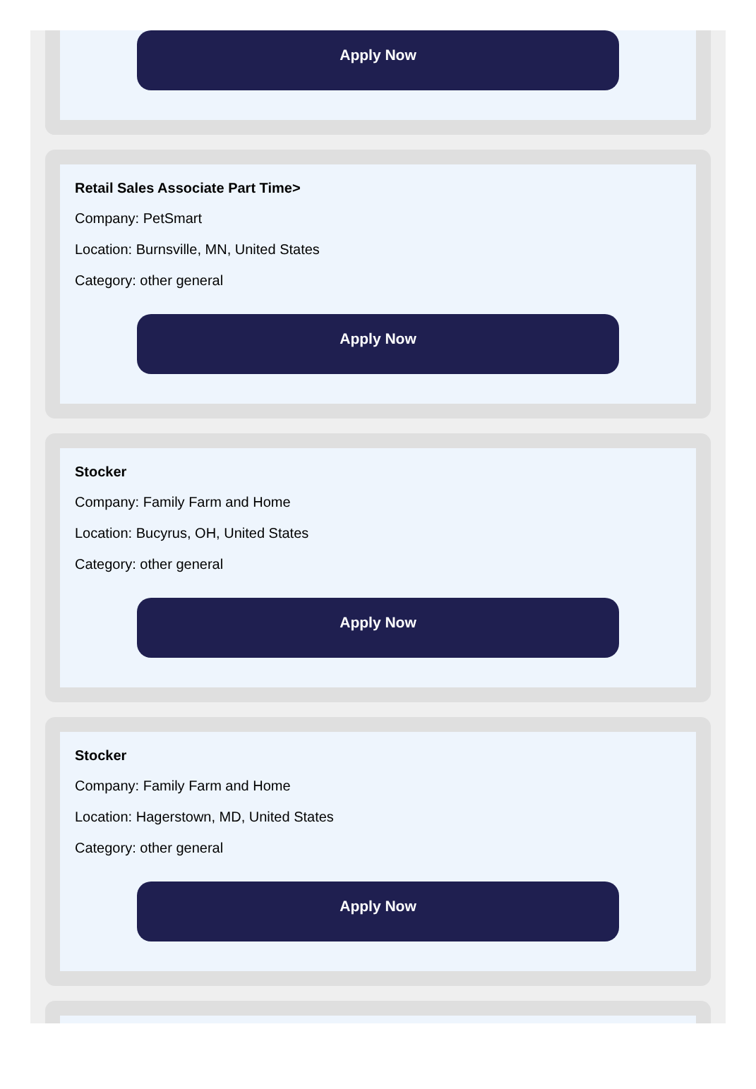Apply Now
Retail Sales Associate Part Time>
Company: PetSmart
Location: Burnsville, MN, United States
Category: other general
Apply Now
Stocker
Company: Family Farm and Home
Location: Bucyrus, OH, United States
Category: other general
Apply Now
Stocker
Company: Family Farm and Home
Location: Hagerstown, MD, United States
Category: other general
Apply Now